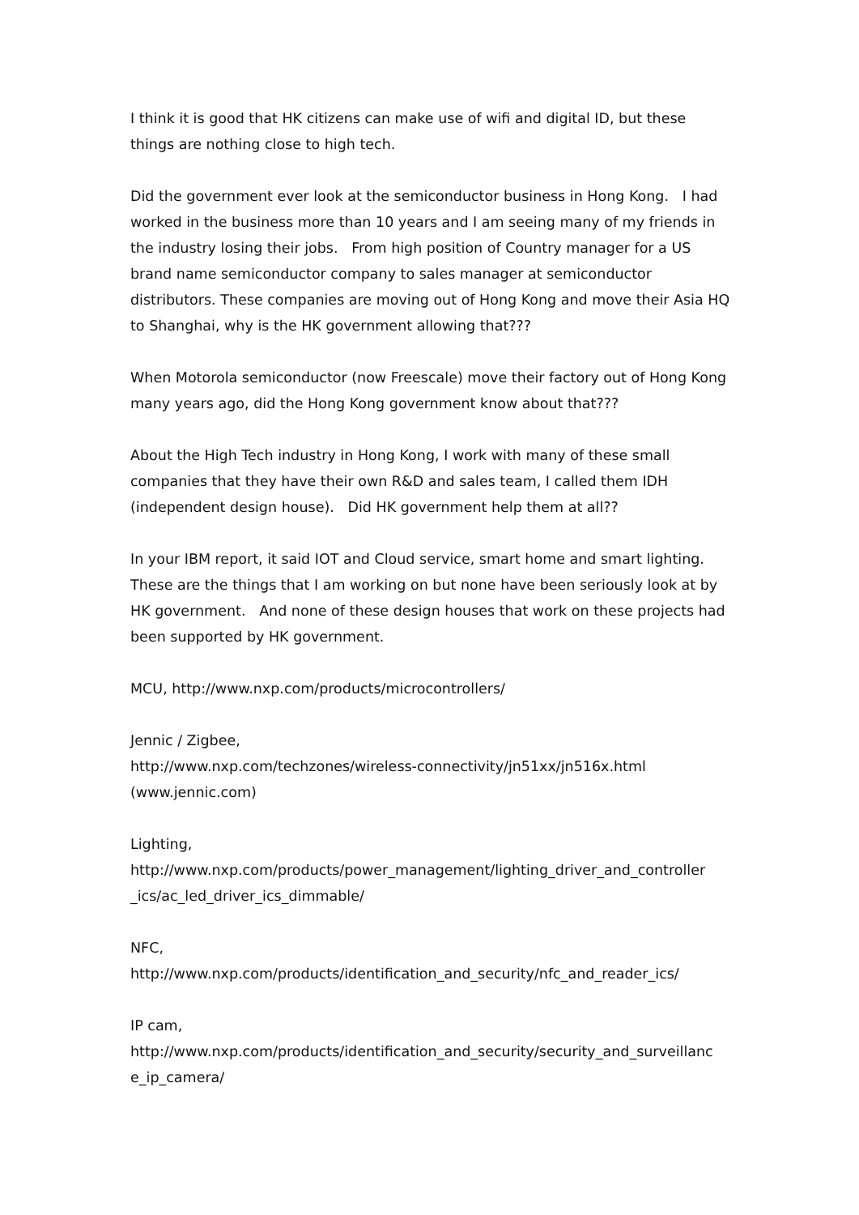I think it is good that HK citizens can make use of wifi and digital ID, but these things are nothing close to high tech.
Did the government ever look at the semiconductor business in Hong Kong. I had worked in the business more than 10 years and I am seeing many of my friends in the industry losing their jobs. From high position of Country manager for a US brand name semiconductor company to sales manager at semiconductor distributors. These companies are moving out of Hong Kong and move their Asia HQ to Shanghai, why is the HK government allowing that???
When Motorola semiconductor (now Freescale) move their factory out of Hong Kong many years ago, did the Hong Kong government know about that???
About the High Tech industry in Hong Kong, I work with many of these small companies that they have their own R&D and sales team, I called them IDH (independent design house). Did HK government help them at all??
In your IBM report, it said IOT and Cloud service, smart home and smart lighting. These are the things that I am working on but none have been seriously look at by HK government. And none of these design houses that work on these projects had been supported by HK government.
MCU, http://www.nxp.com/products/microcontrollers/
Jennic / Zigbee,
http://www.nxp.com/techzones/wireless-connectivity/jn51xx/jn516x.html
(www.jennic.com)
Lighting,
http://www.nxp.com/products/power_management/lighting_driver_and_controller
_ics/ac_led_driver_ics_dimmable/
NFC,
http://www.nxp.com/products/identification_and_security/nfc_and_reader_ics/
IP cam,
http://www.nxp.com/products/identification_and_security/security_and_surveillanc
e_ip_camera/